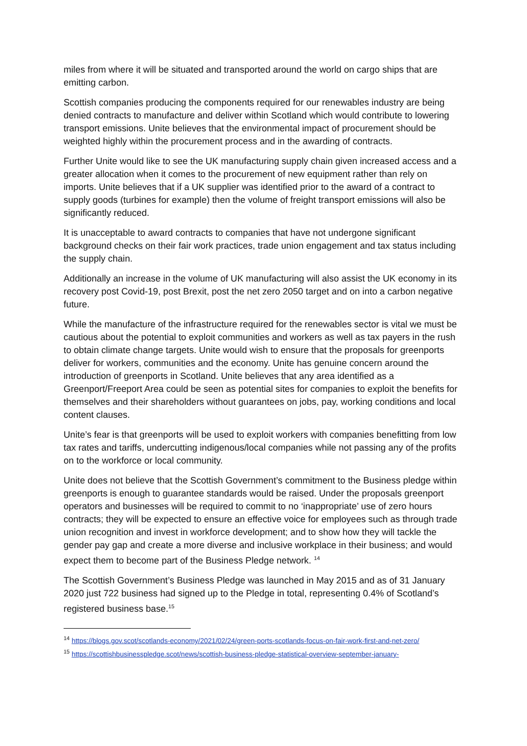miles from where it will be situated and transported around the world on cargo ships that are emitting carbon.
Scottish companies producing the components required for our renewables industry are being denied contracts to manufacture and deliver within Scotland which would contribute to lowering transport emissions. Unite believes that the environmental impact of procurement should be weighted highly within the procurement process and in the awarding of contracts.
Further Unite would like to see the UK manufacturing supply chain given increased access and a greater allocation when it comes to the procurement of new equipment rather than rely on imports. Unite believes that if a UK supplier was identified prior to the award of a contract to supply goods (turbines for example) then the volume of freight transport emissions will also be significantly reduced.
It is unacceptable to award contracts to companies that have not undergone significant background checks on their fair work practices, trade union engagement and tax status including the supply chain.
Additionally an increase in the volume of UK manufacturing will also assist the UK economy in its recovery post Covid-19, post Brexit, post the net zero 2050 target and on into a carbon negative future.
While the manufacture of the infrastructure required for the renewables sector is vital we must be cautious about the potential to exploit communities and workers as well as tax payers in the rush to obtain climate change targets. Unite would wish to ensure that the proposals for greenports deliver for workers, communities and the economy. Unite has genuine concern around the introduction of greenports in Scotland. Unite believes that any area identified as a Greenport/Freeport Area could be seen as potential sites for companies to exploit the benefits for themselves and their shareholders without guarantees on jobs, pay, working conditions and local content clauses.
Unite’s fear is that greenports will be used to exploit workers with companies benefitting from low tax rates and tariffs, undercutting indigenous/local companies while not passing any of the profits on to the workforce or local community.
Unite does not believe that the Scottish Government’s commitment to the Business pledge within greenports is enough to guarantee standards would be raised. Under the proposals greenport operators and businesses will be required to commit to no ‘inappropriate’ use of zero hours contracts; they will be expected to ensure an effective voice for employees such as through trade union recognition and invest in workforce development; and to show how they will tackle the gender pay gap and create a more diverse and inclusive workplace in their business; and would expect them to become part of the Business Pledge network. <sup>14</sup>
The Scottish Government’s Business Pledge was launched in May 2015 and as of 31 January 2020 just 722 business had signed up to the Pledge in total, representing 0.4% of Scotland’s registered business base.<sup>15</sup>
<sup>14</sup> https://blogs.gov.scot/scotlands-economy/2021/02/24/green-ports-scotlands-focus-on-fair-work-first-and-net-zero/
<sup>15</sup> https://scottishbusinesspledge.scot/news/scottish-business-pledge-statistical-overview-september-january-